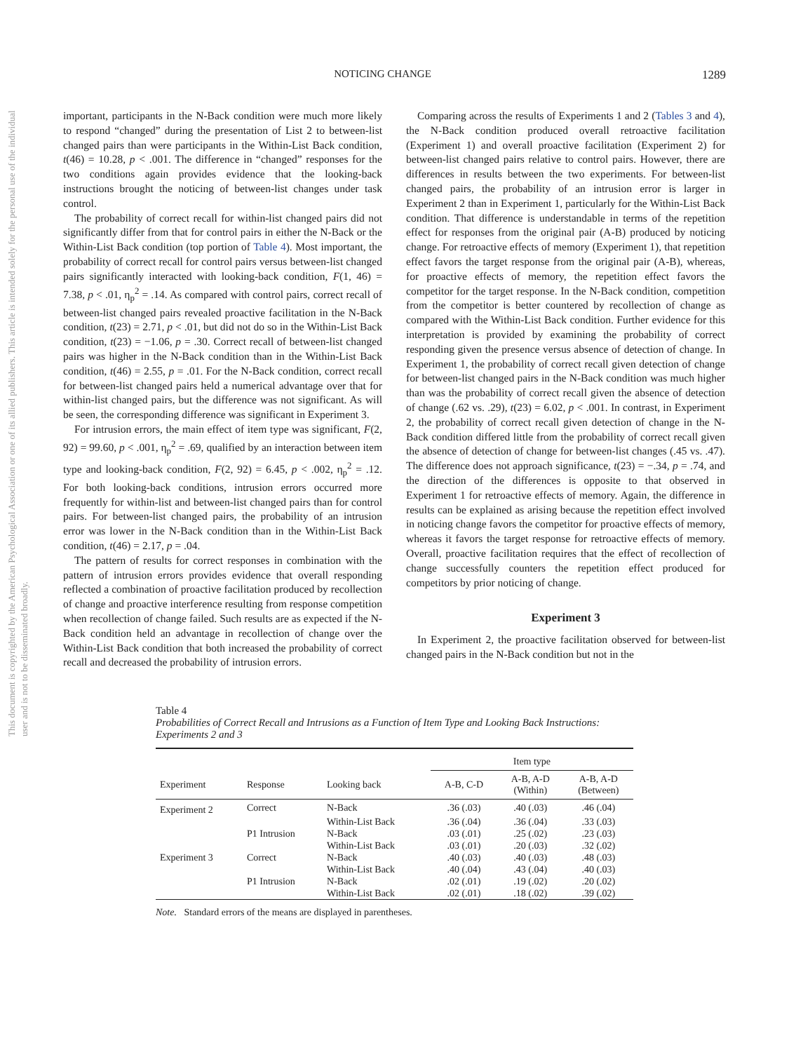This document is copyrighted by the American Psychological Association or one of its allied publishers. This article is intended solely for the personal use of the individual user and is not to be disseminated broadly.
NOTICING CHANGE 1289
important, participants in the N-Back condition were much more likely to respond “changed” during the presentation of List 2 to between-list changed pairs than were participants in the Within-List Back condition, t(46) = 10.28, p < .001. The difference in “changed” responses for the two conditions again provides evidence that the looking-back instructions brought the noticing of between-list changes under task control.
The probability of correct recall for within-list changed pairs did not significantly differ from that for control pairs in either the N-Back or the Within-List Back condition (top portion of Table 4). Most important, the probability of correct recall for control pairs versus between-list changed pairs significantly interacted with looking-back condition, F(1, 46) = 7.38, p < .01, η<sub>p</sub><sup>2</sup> = .14. As compared with control pairs, correct recall of between-list changed pairs revealed proactive facilitation in the N-Back condition, t(23) = 2.71, p < .01, but did not do so in the Within-List Back condition, t(23) = −1.06, p = .30. Correct recall of between-list changed pairs was higher in the N-Back condition than in the Within-List Back condition, t(46) = 2.55, p = .01. For the N-Back condition, correct recall for between-list changed pairs held a numerical advantage over that for within-list changed pairs, but the difference was not significant. As will be seen, the corresponding difference was significant in Experiment 3.
For intrusion errors, the main effect of item type was significant, F(2, 92) = 99.60, p < .001, η<sub>p</sub><sup>2</sup> = .69, qualified by an interaction between item type and looking-back condition, F(2, 92) = 6.45, p < .002, η<sub>p</sub><sup>2</sup> = .12. For both looking-back conditions, intrusion errors occurred more frequently for within-list and between-list changed pairs than for control pairs. For between-list changed pairs, the probability of an intrusion error was lower in the N-Back condition than in the Within-List Back condition, t(46) = 2.17, p = .04.
The pattern of results for correct responses in combination with the pattern of intrusion errors provides evidence that overall responding reflected a combination of proactive facilitation produced by recollection of change and proactive interference resulting from response competition when recollection of change failed. Such results are as expected if the N-Back condition held an advantage in recollection of change over the Within-List Back condition that both increased the probability of correct recall and decreased the probability of intrusion errors.
Comparing across the results of Experiments 1 and 2 (Tables 3 and 4), the N-Back condition produced overall retroactive facilitation (Experiment 1) and overall proactive facilitation (Experiment 2) for between-list changed pairs relative to control pairs. However, there are differences in results between the two experiments. For between-list changed pairs, the probability of an intrusion error is larger in Experiment 2 than in Experiment 1, particularly for the Within-List Back condition. That difference is understandable in terms of the repetition effect for responses from the original pair (A-B) produced by noticing change. For retroactive effects of memory (Experiment 1), that repetition effect favors the target response from the original pair (A-B), whereas, for proactive effects of memory, the repetition effect favors the competitor for the target response. In the N-Back condition, competition from the competitor is better countered by recollection of change as compared with the Within-List Back condition. Further evidence for this interpretation is provided by examining the probability of correct responding given the presence versus absence of detection of change. In Experiment 1, the probability of correct recall given detection of change for between-list changed pairs in the N-Back condition was much higher than was the probability of correct recall given the absence of detection of change (.62 vs. .29), t(23) = 6.02, p < .001. In contrast, in Experiment 2, the probability of correct recall given detection of change in the N-Back condition differed little from the probability of correct recall given the absence of detection of change for between-list changes (.45 vs. .47). The difference does not approach significance, t(23) = −.34, p = .74, and the direction of the differences is opposite to that observed in Experiment 1 for retroactive effects of memory. Again, the difference in results can be explained as arising because the repetition effect involved in noticing change favors the competitor for proactive effects of memory, whereas it favors the target response for retroactive effects of memory. Overall, proactive facilitation requires that the effect of recollection of change successfully counters the repetition effect produced for competitors by prior noticing of change.
Experiment 3
In Experiment 2, the proactive facilitation observed for between-list changed pairs in the N-Back condition but not in the
Table 4
Probabilities of Correct Recall and Intrusions as a Function of Item Type and Looking Back Instructions: Experiments 2 and 3
| | | | Item type | | |
| --- | --- | --- | --- | --- | --- |
| Experiment | Response | Looking back | A-B, C-D | A-B, A-D (Within) | A-B, A-D (Between) |
| Experiment 2 | Correct | N-Back | .36 (.03) | .40 (.03) | .46 (.04) |
| | | Within-List Back | .36 (.04) | .36 (.04) | .33 (.03) |
| | P1 Intrusion | N-Back | .03 (.01) | .25 (.02) | .23 (.03) |
| | | Within-List Back | .03 (.01) | .20 (.03) | .32 (.02) |
| Experiment 3 | Correct | N-Back | .40 (.03) | .40 (.03) | .48 (.03) |
| | | Within-List Back | .40 (.04) | .43 (.04) | .40 (.03) |
| | P1 Intrusion | N-Back | .02 (.01) | .19 (.02) | .20 (.02) |
| | | Within-List Back | .02 (.01) | .18 (.02) | .39 (.02) |
Note. Standard errors of the means are displayed in parentheses.